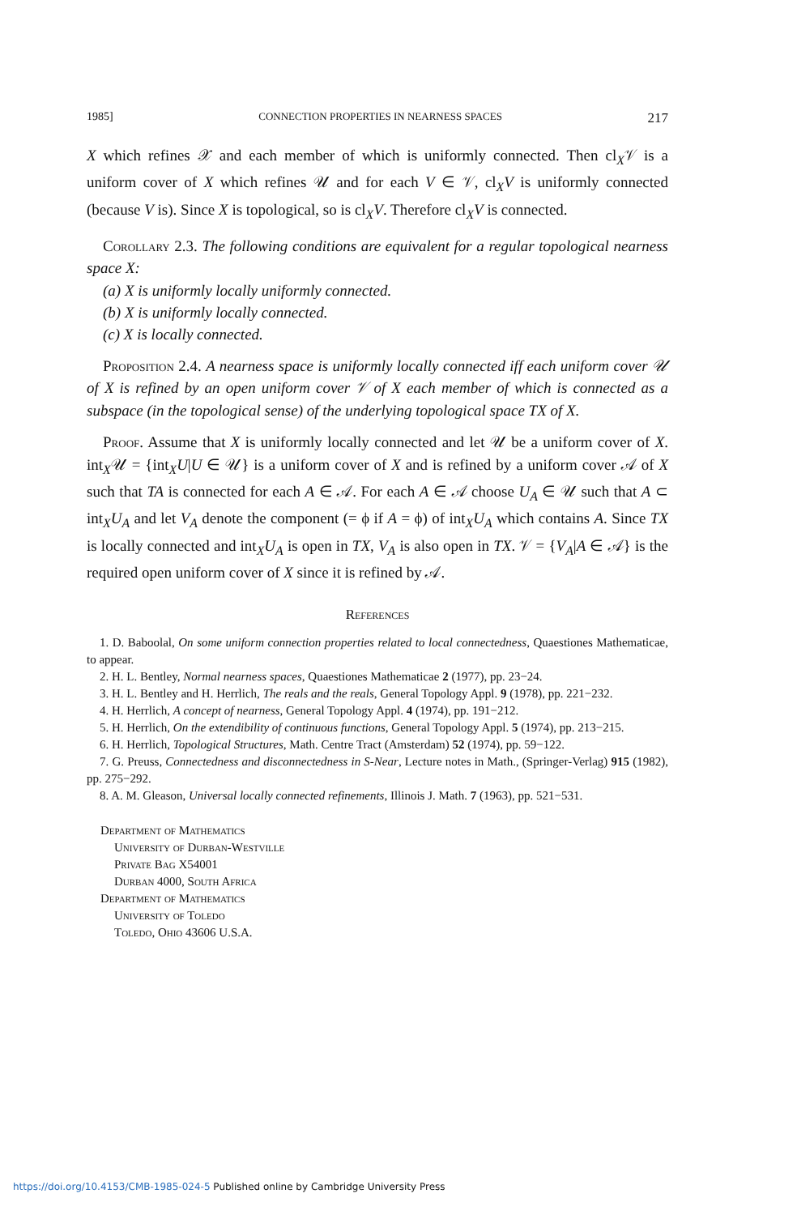1985] CONNECTION PROPERTIES IN NEARNESS SPACES 217
X which refines 𝒳 and each member of which is uniformly connected. Then cl<sub>X</sub>𝒱 is a uniform cover of X which refines 𝒰 and for each V ∈ 𝒱, cl<sub>X</sub>V is uniformly connected (because V is). Since X is topological, so is cl<sub>X</sub>V. Therefore cl<sub>X</sub>V is connected.
Corollary 2.3. The following conditions are equivalent for a regular topological nearness space X:
(a) X is uniformly locally uniformly connected.
(b) X is uniformly locally connected.
(c) X is locally connected.
Proposition 2.4. A nearness space is uniformly locally connected iff each uniform cover 𝒰 of X is refined by an open uniform cover 𝒱 of X each member of which is connected as a subspace (in the topological sense) of the underlying topological space TX of X.
Proof. Assume that X is uniformly locally connected and let 𝒰 be a uniform cover of X. int<sub>X</sub>𝒰 = {int<sub>X</sub>U|U ∈ 𝒰} is a uniform cover of X and is refined by a uniform cover 𝒜 of X such that TA is connected for each A ∈ 𝒜. For each A ∈ 𝒜 choose U<sub>A</sub> ∈ 𝒰 such that A ⊂ int<sub>X</sub>U<sub>A</sub> and let V<sub>A</sub> denote the component (= ϕ if A = ϕ) of int<sub>X</sub>U<sub>A</sub> which contains A. Since TX is locally connected and int<sub>X</sub>U<sub>A</sub> is open in TX, V<sub>A</sub> is also open in TX. 𝒱 = {V<sub>A</sub>|A ∈ 𝒜} is the required open uniform cover of X since it is refined by 𝒜.
References
1. D. Baboolal, On some uniform connection properties related to local connectedness, Quaestiones Mathematicae, to appear.
2. H. L. Bentley, Normal nearness spaces, Quaestiones Mathematicae 2 (1977), pp. 23−24.
3. H. L. Bentley and H. Herrlich, The reals and the reals, General Topology Appl. 9 (1978), pp. 221−232.
4. H. Herrlich, A concept of nearness, General Topology Appl. 4 (1974), pp. 191−212.
5. H. Herrlich, On the extendibility of continuous functions, General Topology Appl. 5 (1974), pp. 213−215.
6. H. Herrlich, Topological Structures, Math. Centre Tract (Amsterdam) 52 (1974), pp. 59−122.
7. G. Preuss, Connectedness and disconnectedness in S-Near, Lecture notes in Math., (Springer-Verlag) 915 (1982), pp. 275−292.
8. A. M. Gleason, Universal locally connected refinements, Illinois J. Math. 7 (1963), pp. 521−531.
Department of Mathematics
University of Durban-Westville
Private Bag X54001
Durban 4000, South Africa
Department of Mathematics
University of Toledo
Toledo, Ohio 43606 U.S.A.
https://doi.org/10.4153/CMB-1985-024-5 Published online by Cambridge University Press